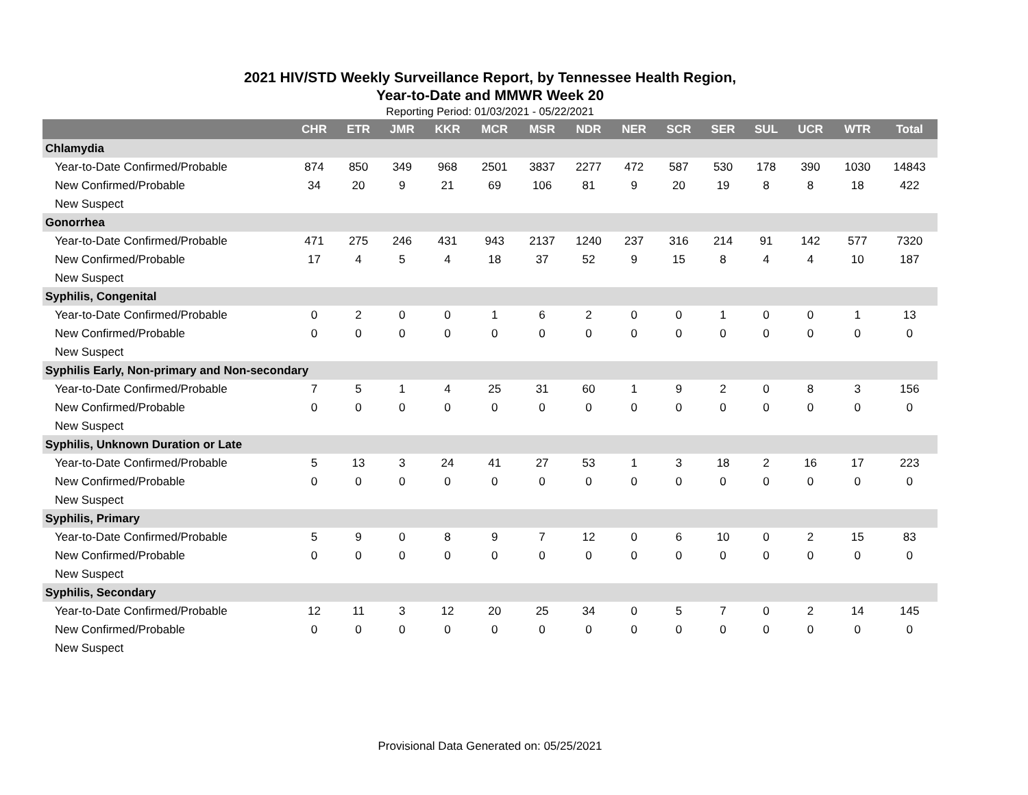2021 HIV/STD Weekly Surveillance Report, by Tennessee Health Region,
Year-to-Date and MMWR Week 20
Reporting Period: 01/03/2021 - 05/22/2021
| | CHR | ETR | JMR | KKR | MCR | MSR | NDR | NER | SCR | SER | SUL | UCR | WTR | Total |
| --- | --- | --- | --- | --- | --- | --- | --- | --- | --- | --- | --- | --- | --- | --- |
| Chlamydia | | | | | | | | | | | | | | |
| Year-to-Date Confirmed/Probable | 874 | 850 | 349 | 968 | 2501 | 3837 | 2277 | 472 | 587 | 530 | 178 | 390 | 1030 | 14843 |
| New Confirmed/Probable | 34 | 20 | 9 | 21 | 69 | 106 | 81 | 9 | 20 | 19 | 8 | 8 | 18 | 422 |
| New Suspect | | | | | | | | | | | | | | |
| Gonorrhea | | | | | | | | | | | | | | |
| Year-to-Date Confirmed/Probable | 471 | 275 | 246 | 431 | 943 | 2137 | 1240 | 237 | 316 | 214 | 91 | 142 | 577 | 7320 |
| New Confirmed/Probable | 17 | 4 | 5 | 4 | 18 | 37 | 52 | 9 | 15 | 8 | 4 | 4 | 10 | 187 |
| New Suspect | | | | | | | | | | | | | | |
| Syphilis, Congenital | | | | | | | | | | | | | | |
| Year-to-Date Confirmed/Probable | 0 | 2 | 0 | 0 | 1 | 6 | 2 | 0 | 0 | 1 | 0 | 0 | 1 | 13 |
| New Confirmed/Probable | 0 | 0 | 0 | 0 | 0 | 0 | 0 | 0 | 0 | 0 | 0 | 0 | 0 | 0 |
| New Suspect | | | | | | | | | | | | | | |
| Syphilis Early, Non-primary and Non-secondary | | | | | | | | | | | | | | |
| Year-to-Date Confirmed/Probable | 7 | 5 | 1 | 4 | 25 | 31 | 60 | 1 | 9 | 2 | 0 | 8 | 3 | 156 |
| New Confirmed/Probable | 0 | 0 | 0 | 0 | 0 | 0 | 0 | 0 | 0 | 0 | 0 | 0 | 0 | 0 |
| New Suspect | | | | | | | | | | | | | | |
| Syphilis, Unknown Duration or Late | | | | | | | | | | | | | | |
| Year-to-Date Confirmed/Probable | 5 | 13 | 3 | 24 | 41 | 27 | 53 | 1 | 3 | 18 | 2 | 16 | 17 | 223 |
| New Confirmed/Probable | 0 | 0 | 0 | 0 | 0 | 0 | 0 | 0 | 0 | 0 | 0 | 0 | 0 | 0 |
| New Suspect | | | | | | | | | | | | | | |
| Syphilis, Primary | | | | | | | | | | | | | | |
| Year-to-Date Confirmed/Probable | 5 | 9 | 0 | 8 | 9 | 7 | 12 | 0 | 6 | 10 | 0 | 2 | 15 | 83 |
| New Confirmed/Probable | 0 | 0 | 0 | 0 | 0 | 0 | 0 | 0 | 0 | 0 | 0 | 0 | 0 | 0 |
| New Suspect | | | | | | | | | | | | | | |
| Syphilis, Secondary | | | | | | | | | | | | | | |
| Year-to-Date Confirmed/Probable | 12 | 11 | 3 | 12 | 20 | 25 | 34 | 0 | 5 | 7 | 0 | 2 | 14 | 145 |
| New Confirmed/Probable | 0 | 0 | 0 | 0 | 0 | 0 | 0 | 0 | 0 | 0 | 0 | 0 | 0 | 0 |
| New Suspect | | | | | | | | | | | | | | |
Provisional Data Generated on: 05/25/2021